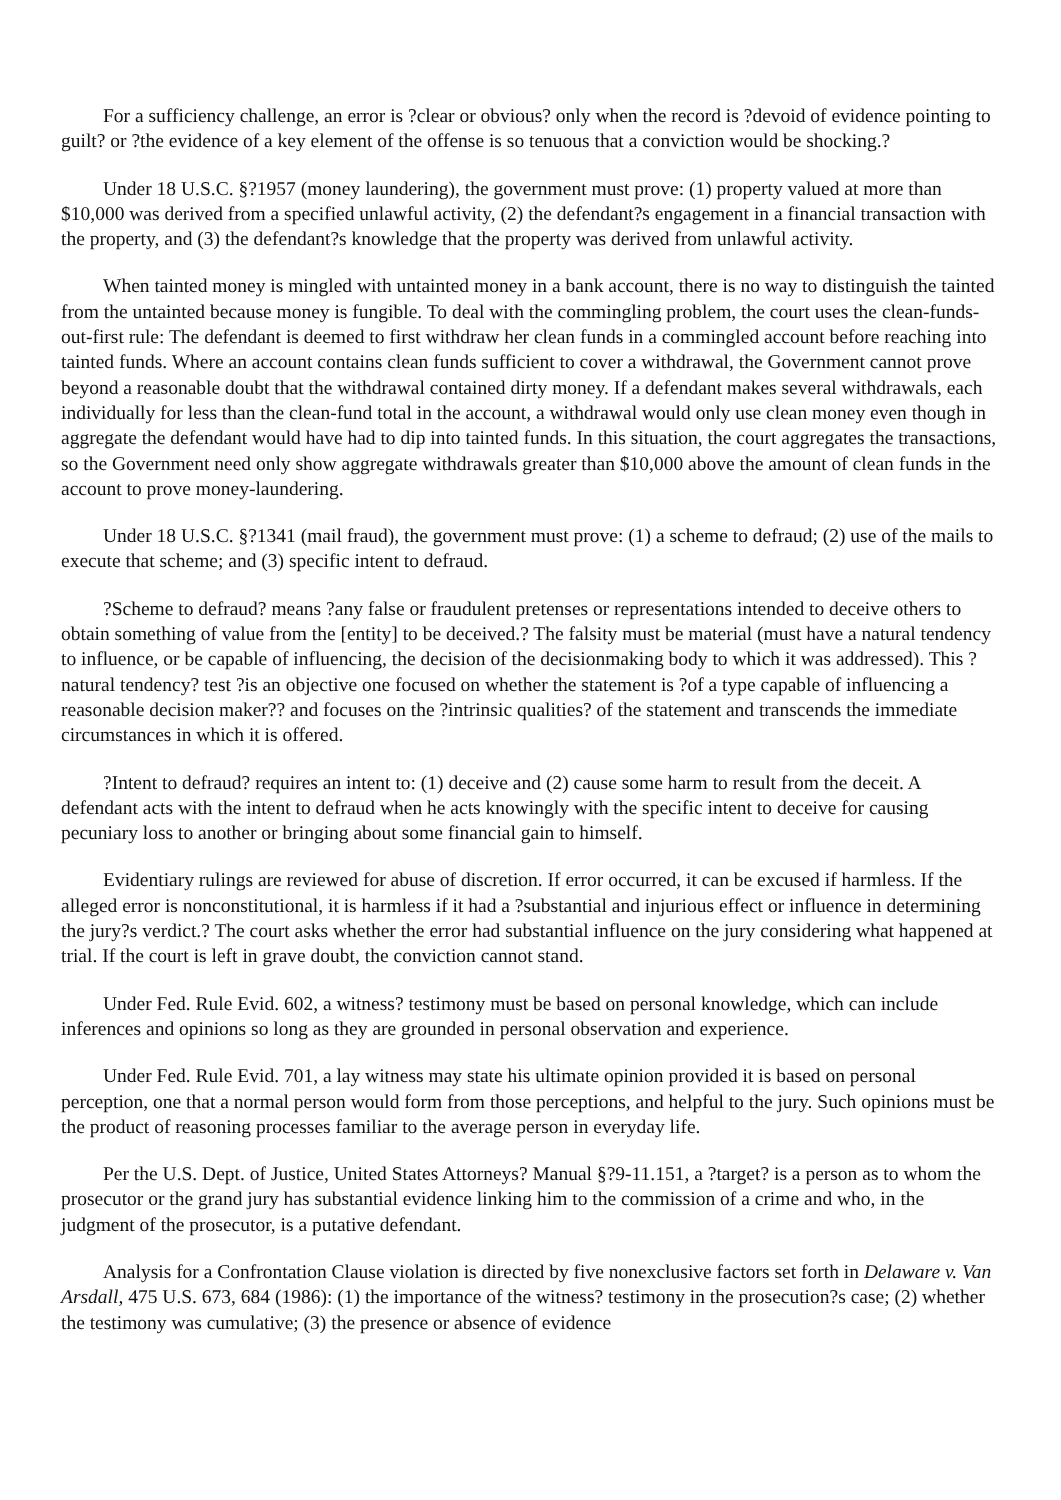For a sufficiency challenge, an error is ?clear or obvious? only when the record is ?devoid of evidence pointing to guilt? or ?the evidence of a key element of the offense is so tenuous that a conviction would be shocking.?
Under 18 U.S.C. §?1957 (money laundering), the government must prove: (1) property valued at more than $10,000 was derived from a specified unlawful activity, (2) the defendant?s engagement in a financial transaction with the property, and (3) the defendant?s knowledge that the property was derived from unlawful activity.
When tainted money is mingled with untainted money in a bank account, there is no way to distinguish the tainted from the untainted because money is fungible. To deal with the commingling problem, the court uses the clean-funds-out-first rule: The defendant is deemed to first withdraw her clean funds in a commingled account before reaching into tainted funds. Where an account contains clean funds sufficient to cover a withdrawal, the Government cannot prove beyond a reasonable doubt that the withdrawal contained dirty money. If a defendant makes several withdrawals, each individually for less than the clean-fund total in the account, a withdrawal would only use clean money even though in aggregate the defendant would have had to dip into tainted funds. In this situation, the court aggregates the transactions, so the Government need only show aggregate withdrawals greater than $10,000 above the amount of clean funds in the account to prove money-laundering.
Under 18 U.S.C. §?1341 (mail fraud), the government must prove: (1) a scheme to defraud; (2) use of the mails to execute that scheme; and (3) specific intent to defraud.
?Scheme to defraud? means ?any false or fraudulent pretenses or representations intended to deceive others to obtain something of value from the [entity] to be deceived.? The falsity must be material (must have a natural tendency to influence, or be capable of influencing, the decision of the decisionmaking body to which it was addressed). This ?natural tendency? test ?is an objective one focused on whether the statement is ?of a type capable of influencing a reasonable decision maker?? and focuses on the ?intrinsic qualities? of the statement and transcends the immediate circumstances in which it is offered.
?Intent to defraud? requires an intent to: (1) deceive and (2) cause some harm to result from the deceit. A defendant acts with the intent to defraud when he acts knowingly with the specific intent to deceive for causing pecuniary loss to another or bringing about some financial gain to himself.
Evidentiary rulings are reviewed for abuse of discretion. If error occurred, it can be excused if harmless. If the alleged error is nonconstitutional, it is harmless if it had a ?substantial and injurious effect or influence in determining the jury?s verdict.? The court asks whether the error had substantial influence on the jury considering what happened at trial. If the court is left in grave doubt, the conviction cannot stand.
Under Fed. Rule Evid. 602, a witness? testimony must be based on personal knowledge, which can include inferences and opinions so long as they are grounded in personal observation and experience.
Under Fed. Rule Evid. 701, a lay witness may state his ultimate opinion provided it is based on personal perception, one that a normal person would form from those perceptions, and helpful to the jury. Such opinions must be the product of reasoning processes familiar to the average person in everyday life.
Per the U.S. Dept. of Justice, United States Attorneys? Manual §?9-11.151, a ?target? is a person as to whom the prosecutor or the grand jury has substantial evidence linking him to the commission of a crime and who, in the judgment of the prosecutor, is a putative defendant.
Analysis for a Confrontation Clause violation is directed by five nonexclusive factors set forth in Delaware v. Van Arsdall, 475 U.S. 673, 684 (1986): (1) the importance of the witness? testimony in the prosecution?s case; (2) whether the testimony was cumulative; (3) the presence or absence of evidence